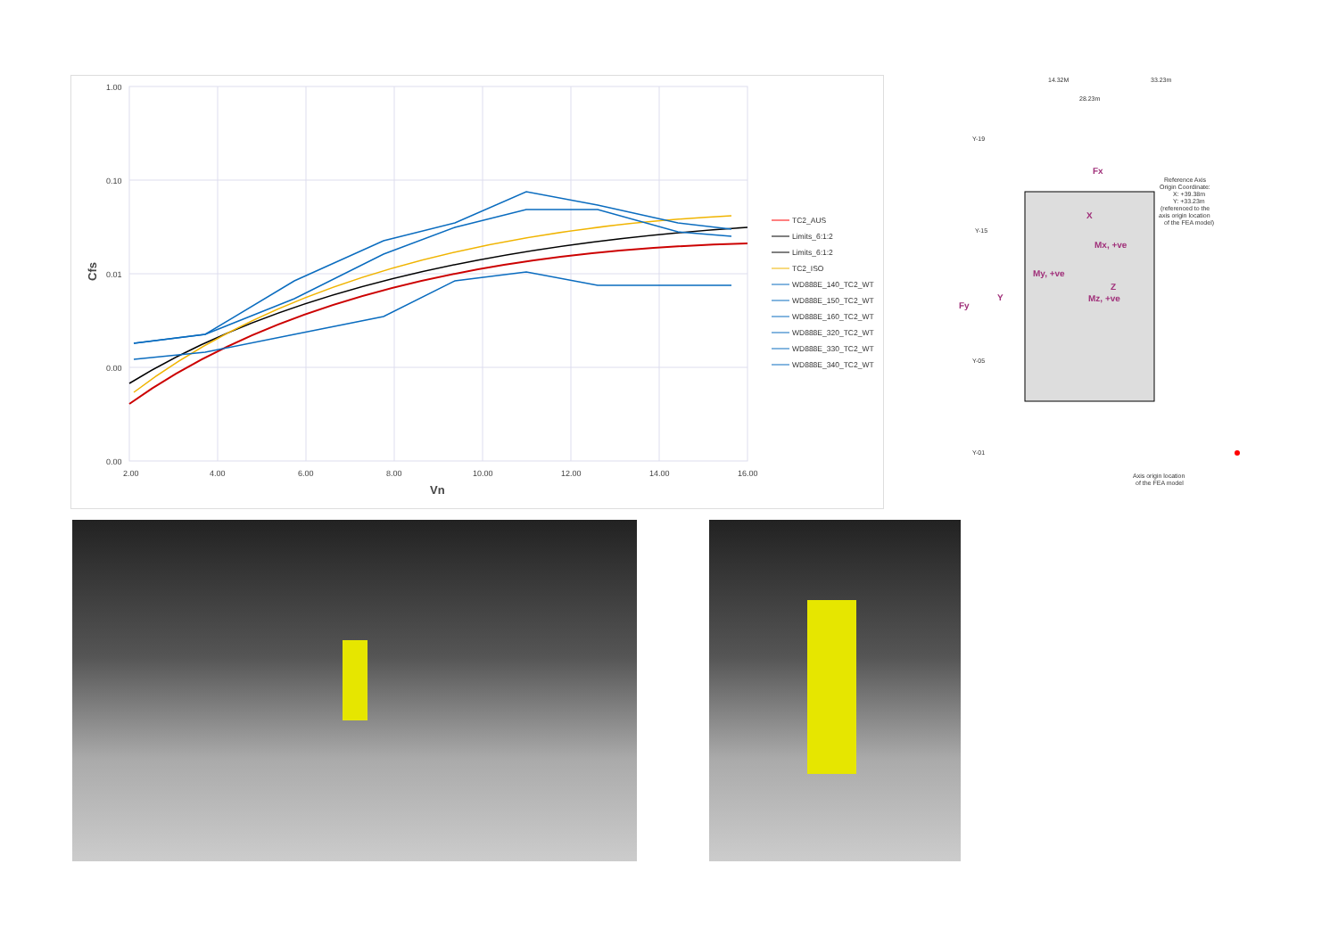1.00
0.10
0.01
0.00
0.00
2.00
4.00
6.00
8.00
10.00
12.00
14.00
16.00
Vn
Cfs
TC2_AUS
Limits_6:1:2
Limits_6:1:2
TC2_ISO
WD888E_140_TC2_WT
WD888E_150_TC2_WT
WD888E_160_TC2_WT
WD888E_320_TC2_WT
WD888E_330_TC2_WT
WD888E_340_TC2_WT
14.32M
33.23m
28.23m
Y-19
Y-15
Y-05
Y-01
Reference Axis
Origin Coordinate:
X: +39.38m
Y: +33.23m
(referenced to the
axis origin location
of the FEA model)
Axis origin location
of the FEA model
Fx
X
Mx, +ve
My, +ve
Mz, +ve
Z
Y
Fy